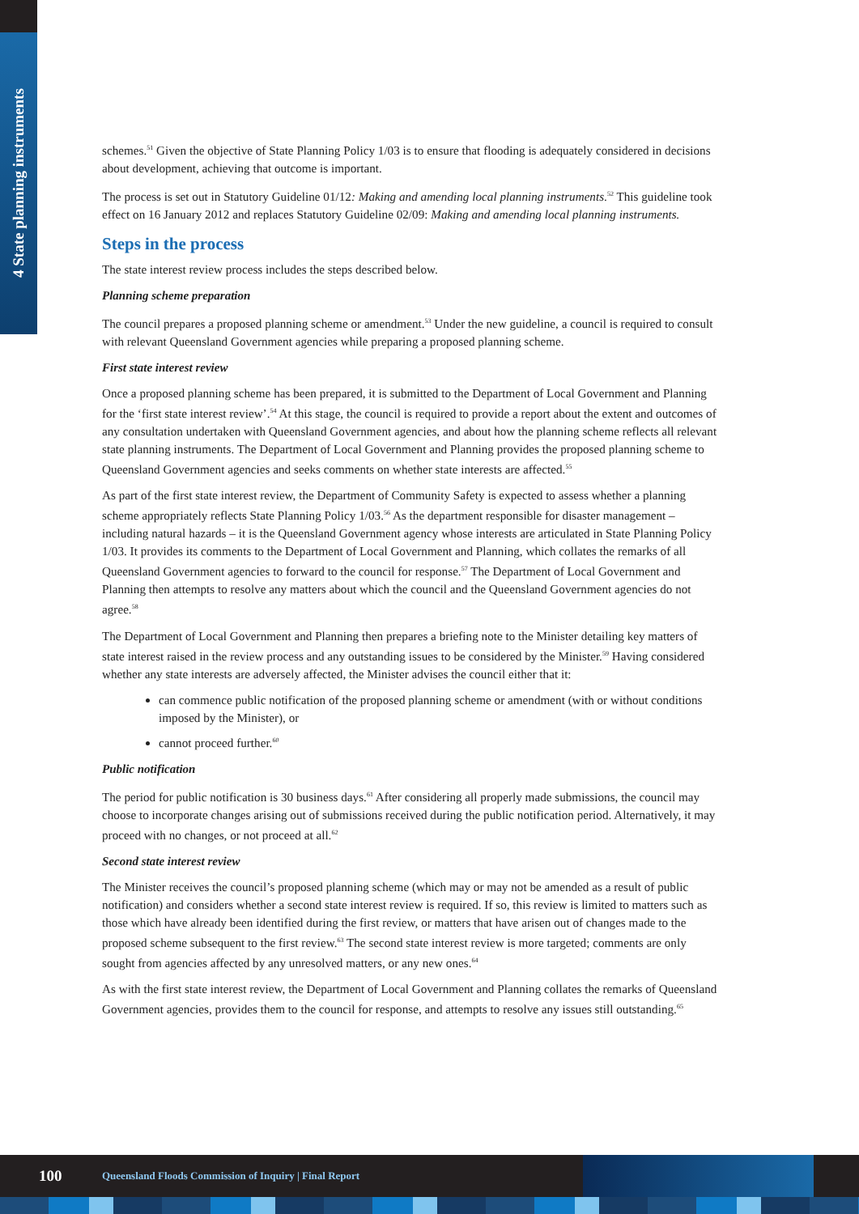4 State planning instruments
schemes.<sup>51</sup> Given the objective of State Planning Policy 1/03 is to ensure that flooding is adequately considered in decisions about development, achieving that outcome is important.
The process is set out in Statutory Guideline 01/12: Making and amending local planning instruments.<sup>52</sup> This guideline took effect on 16 January 2012 and replaces Statutory Guideline 02/09: Making and amending local planning instruments.
Steps in the process
The state interest review process includes the steps described below.
Planning scheme preparation
The council prepares a proposed planning scheme or amendment.<sup>53</sup> Under the new guideline, a council is required to consult with relevant Queensland Government agencies while preparing a proposed planning scheme.
First state interest review
Once a proposed planning scheme has been prepared, it is submitted to the Department of Local Government and Planning for the ‘first state interest review’.<sup>54</sup> At this stage, the council is required to provide a report about the extent and outcomes of any consultation undertaken with Queensland Government agencies, and about how the planning scheme reflects all relevant state planning instruments. The Department of Local Government and Planning provides the proposed planning scheme to Queensland Government agencies and seeks comments on whether state interests are affected.<sup>55</sup>
As part of the first state interest review, the Department of Community Safety is expected to assess whether a planning scheme appropriately reflects State Planning Policy 1/03.<sup>56</sup> As the department responsible for disaster management – including natural hazards – it is the Queensland Government agency whose interests are articulated in State Planning Policy 1/03. It provides its comments to the Department of Local Government and Planning, which collates the remarks of all Queensland Government agencies to forward to the council for response.<sup>57</sup> The Department of Local Government and Planning then attempts to resolve any matters about which the council and the Queensland Government agencies do not agree.<sup>58</sup>
The Department of Local Government and Planning then prepares a briefing note to the Minister detailing key matters of state interest raised in the review process and any outstanding issues to be considered by the Minister.<sup>59</sup> Having considered whether any state interests are adversely affected, the Minister advises the council either that it:
can commence public notification of the proposed planning scheme or amendment (with or without conditions imposed by the Minister), or
cannot proceed further.<sup>60</sup>
Public notification
The period for public notification is 30 business days.<sup>61</sup> After considering all properly made submissions, the council may choose to incorporate changes arising out of submissions received during the public notification period. Alternatively, it may proceed with no changes, or not proceed at all.<sup>62</sup>
Second state interest review
The Minister receives the council’s proposed planning scheme (which may or may not be amended as a result of public notification) and considers whether a second state interest review is required. If so, this review is limited to matters such as those which have already been identified during the first review, or matters that have arisen out of changes made to the proposed scheme subsequent to the first review.<sup>63</sup> The second state interest review is more targeted; comments are only sought from agencies affected by any unresolved matters, or any new ones.<sup>64</sup>
As with the first state interest review, the Department of Local Government and Planning collates the remarks of Queensland Government agencies, provides them to the council for response, and attempts to resolve any issues still outstanding.<sup>65</sup>
100 Queensland Floods Commission of Inquiry | Final Report